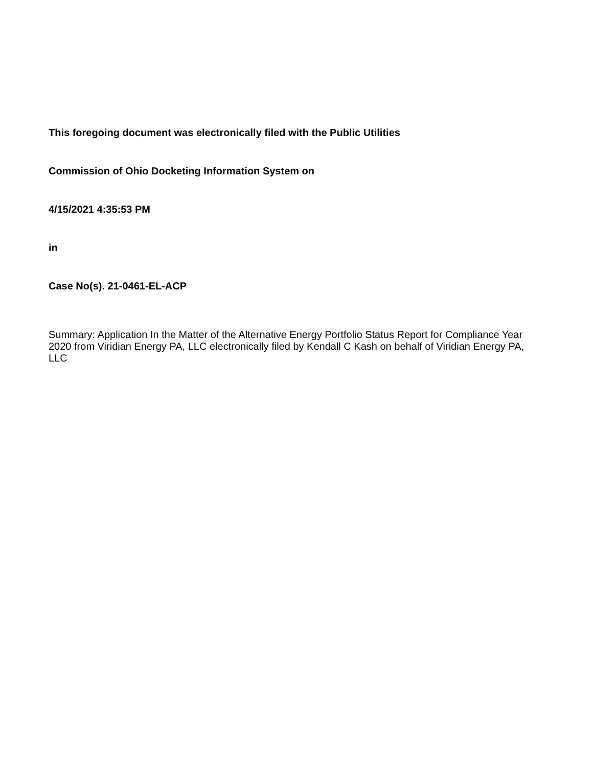This foregoing document was electronically filed with the Public Utilities
Commission of Ohio Docketing Information System on
4/15/2021 4:35:53 PM
in
Case No(s). 21-0461-EL-ACP
Summary: Application In the Matter of the Alternative Energy Portfolio Status Report for Compliance Year 2020 from Viridian Energy PA, LLC electronically filed by Kendall C Kash on behalf of Viridian Energy PA, LLC